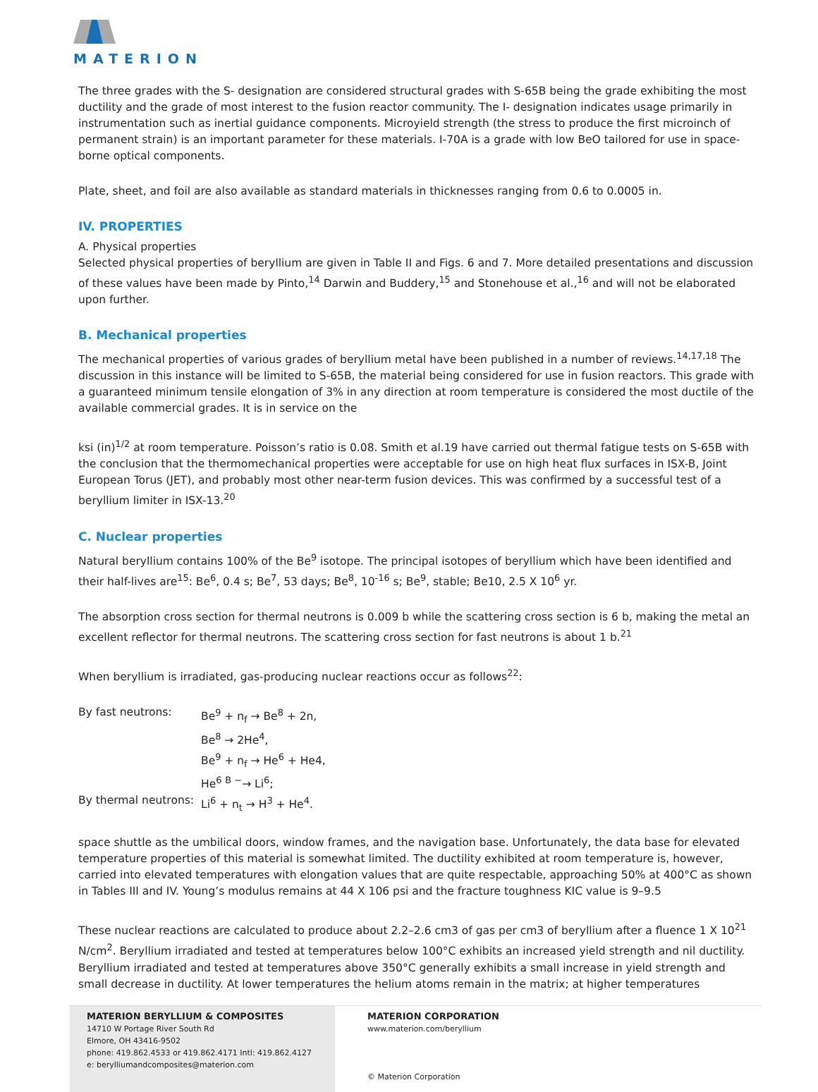MATERION
The three grades with the S- designation are considered structural grades with S-65B being the grade exhibiting the most ductility and the grade of most interest to the fusion reactor community. The I- designation indicates usage primarily in instrumentation such as inertial guidance components. Microyield strength (the stress to produce the first microinch of permanent strain) is an important parameter for these materials. I-70A is a grade with low BeO tailored for use in space-borne optical components.
Plate, sheet, and foil are also available as standard materials in thicknesses ranging from 0.6 to 0.0005 in.
IV. PROPERTIES
A. Physical properties
Selected physical properties of beryllium are given in Table II and Figs. 6 and 7. More detailed presentations and discussion of these values have been made by Pinto,<sup>14</sup> Darwin and Buddery,<sup>15</sup> and Stonehouse et al.,<sup>16</sup> and will not be elaborated upon further.
B. Mechanical properties
The mechanical properties of various grades of beryllium metal have been published in a number of reviews.<sup>14,17,18</sup> The discussion in this instance will be limited to S-65B, the material being considered for use in fusion reactors. This grade with a guaranteed minimum tensile elongation of 3% in any direction at room temperature is considered the most ductile of the available commercial grades. It is in service on the
ksi (in)<sup>1/2</sup> at room temperature. Poisson’s ratio is 0.08. Smith et al.19 have carried out thermal fatigue tests on S-65B with the conclusion that the thermomechanical properties were acceptable for use on high heat flux surfaces in ISX-B, Joint European Torus (JET), and probably most other near-term fusion devices. This was confirmed by a successful test of a beryllium limiter in ISX-13.<sup>20</sup>
C. Nuclear properties
Natural beryllium contains 100% of the Be<sup>9</sup> isotope. The principal isotopes of beryllium which have been identified and their half-lives are<sup>15</sup>: Be<sup>6</sup>, 0.4 s; Be<sup>7</sup>, 53 days; Be<sup>8</sup>, 10<sup>-16</sup> s; Be<sup>9</sup>, stable; Be10, 2.5 X 10<sup>6</sup> yr.
The absorption cross section for thermal neutrons is 0.009 b while the scattering cross section is 6 b, making the metal an excellent reflector for thermal neutrons. The scattering cross section for fast neutrons is about 1 b.<sup>21</sup>
When beryllium is irradiated, gas-producing nuclear reactions occur as follows<sup>22</sup>:
| By fast neutrons: | Be<sup>9</sup> + n<sub>f</sub> → Be<sup>8</sup> + 2n, Be<sup>8</sup> → 2He<sup>4</sup>, Be<sup>9</sup> + n<sub>f</sub> → He<sup>6</sup> + He4, He<sup>6</sup> <sup>B −</sup>→ Li<sup>6</sup>; |
| By thermal neutrons: | Li<sup>6</sup> + n<sub>t</sub> → H<sup>3</sup> + He<sup>4</sup>. |
space shuttle as the umbilical doors, window frames, and the navigation base. Unfortunately, the data base for elevated temperature properties of this material is somewhat limited. The ductility exhibited at room temperature is, however, carried into elevated temperatures with elongation values that are quite respectable, approaching 50% at 400°C as shown in Tables III and IV. Young’s modulus remains at 44 X 106 psi and the fracture toughness KIC value is 9–9.5
These nuclear reactions are calculated to produce about 2.2–2.6 cm3 of gas per cm3 of beryllium after a fluence 1 X 10<sup>21</sup> N/cm<sup>2</sup>. Beryllium irradiated and tested at temperatures below 100°C exhibits an increased yield strength and nil ductility. Beryllium irradiated and tested at temperatures above 350°C generally exhibits a small increase in yield strength and small decrease in ductility. At lower temperatures the helium atoms remain in the matrix; at higher temperatures
MATERION BERYLLIUM & COMPOSITES
14710 W Portage River South Rd
Elmore, OH 43416-9502
phone: 419.862.4533 or 419.862.4171 Intl: 419.862.4127
e: berylliumandcomposites@materion.com
MATERION CORPORATION
www.materion.com/beryllium
© Materion Corporation